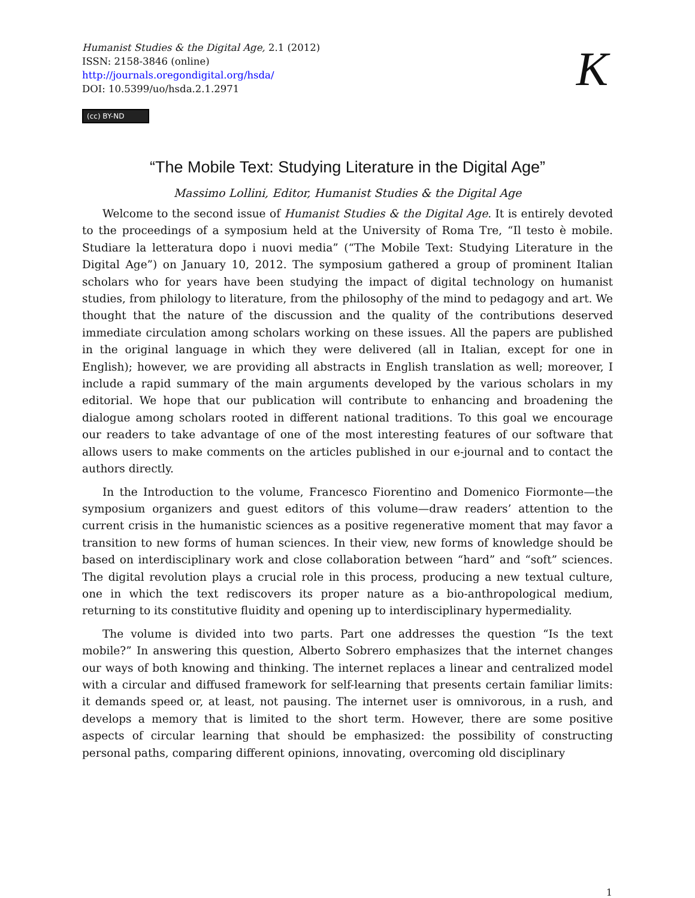Humanist Studies & the Digital Age, 2.1 (2012)
ISSN: 2158-3846 (online)
http://journals.oregondigital.org/hsda/
DOI: 10.5399/uo/hsda.2.1.2971
K
(cc) BY-ND
“The Mobile Text: Studying Literature in the Digital Age”
Massimo Lollini, Editor, Humanist Studies & the Digital Age
Welcome to the second issue of Humanist Studies & the Digital Age. It is entirely devoted to the proceedings of a symposium held at the University of Roma Tre, “Il testo è mobile. Studiare la letteratura dopo i nuovi media” (“The Mobile Text: Studying Literature in the Digital Age”) on January 10, 2012. The symposium gathered a group of prominent Italian scholars who for years have been studying the impact of digital technology on humanist studies, from philology to literature, from the philosophy of the mind to pedagogy and art. We thought that the nature of the discussion and the quality of the contributions deserved immediate circulation among scholars working on these issues. All the papers are published in the original language in which they were delivered (all in Italian, except for one in English); however, we are providing all abstracts in English translation as well; moreover, I include a rapid summary of the main arguments developed by the various scholars in my editorial. We hope that our publication will contribute to enhancing and broadening the dialogue among scholars rooted in different national traditions. To this goal we encourage our readers to take advantage of one of the most interesting features of our software that allows users to make comments on the articles published in our e-journal and to contact the authors directly.
In the Introduction to the volume, Francesco Fiorentino and Domenico Fiormonte—the symposium organizers and guest editors of this volume—draw readers’ attention to the current crisis in the humanistic sciences as a positive regenerative moment that may favor a transition to new forms of human sciences. In their view, new forms of knowledge should be based on interdisciplinary work and close collaboration between “hard” and “soft” sciences. The digital revolution plays a crucial role in this process, producing a new textual culture, one in which the text rediscovers its proper nature as a bio-anthropological medium, returning to its constitutive fluidity and opening up to interdisciplinary hypermediality.
The volume is divided into two parts. Part one addresses the question “Is the text mobile?” In answering this question, Alberto Sobrero emphasizes that the internet changes our ways of both knowing and thinking. The internet replaces a linear and centralized model with a circular and diffused framework for self-learning that presents certain familiar limits: it demands speed or, at least, not pausing. The internet user is omnivorous, in a rush, and develops a memory that is limited to the short term. However, there are some positive aspects of circular learning that should be emphasized: the possibility of constructing personal paths, comparing different opinions, innovating, overcoming old disciplinary
1